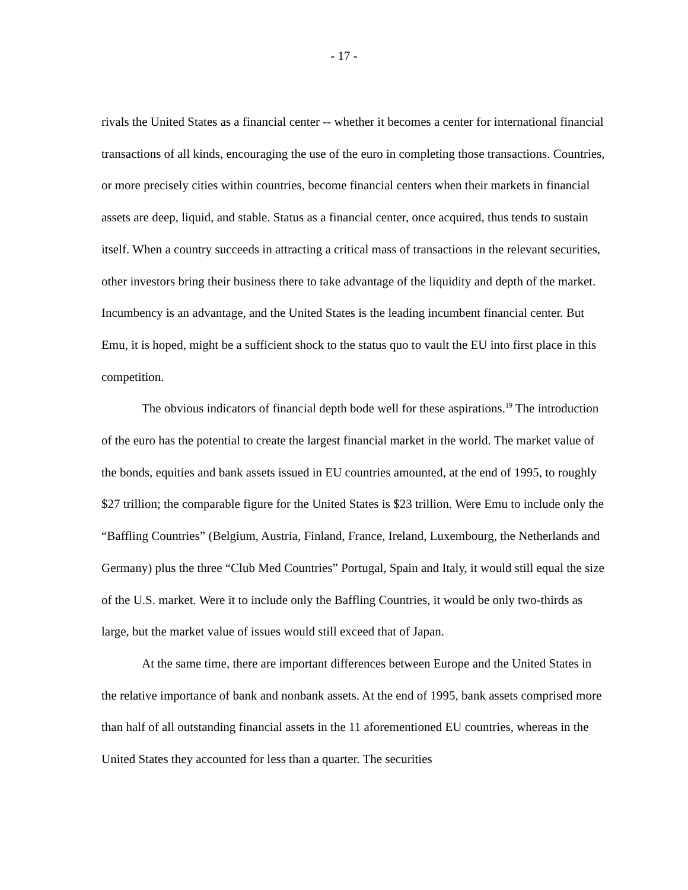- 17 -
rivals the United States as a financial center -- whether it becomes a center for international financial transactions of all kinds, encouraging the use of the euro in completing those transactions. Countries, or more precisely cities within countries, become financial centers when their markets in financial assets are deep, liquid, and stable. Status as a financial center, once acquired, thus tends to sustain itself. When a country succeeds in attracting a critical mass of transactions in the relevant securities, other investors bring their business there to take advantage of the liquidity and depth of the market. Incumbency is an advantage, and the United States is the leading incumbent financial center. But Emu, it is hoped, might be a sufficient shock to the status quo to vault the EU into first place in this competition.
The obvious indicators of financial depth bode well for these aspirations.<sup>19</sup> The introduction of the euro has the potential to create the largest financial market in the world. The market value of the bonds, equities and bank assets issued in EU countries amounted, at the end of 1995, to roughly $27 trillion; the comparable figure for the United States is $23 trillion. Were Emu to include only the “Baffling Countries” (Belgium, Austria, Finland, France, Ireland, Luxembourg, the Netherlands and Germany) plus the three “Club Med Countries” Portugal, Spain and Italy, it would still equal the size of the U.S. market. Were it to include only the Baffling Countries, it would be only two-thirds as large, but the market value of issues would still exceed that of Japan.
At the same time, there are important differences between Europe and the United States in the relative importance of bank and nonbank assets. At the end of 1995, bank assets comprised more than half of all outstanding financial assets in the 11 aforementioned EU countries, whereas in the United States they accounted for less than a quarter. The securities